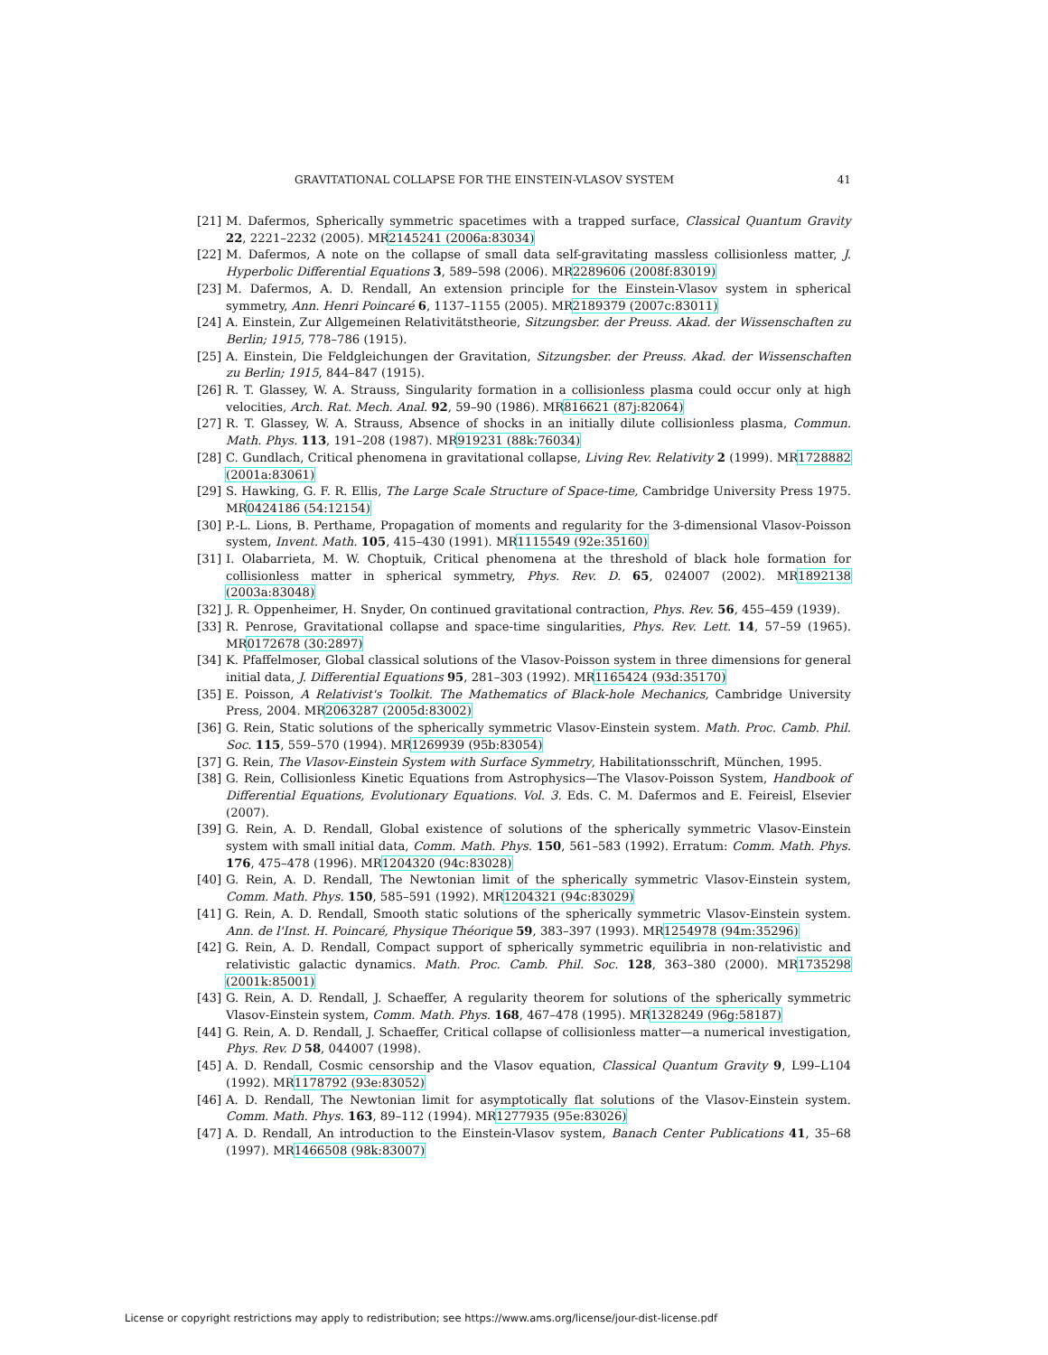GRAVITATIONAL COLLAPSE FOR THE EINSTEIN-VLASOV SYSTEM 41
[21] M. Dafermos, Spherically symmetric spacetimes with a trapped surface, Classical Quantum Gravity 22, 2221–2232 (2005). MR2145241 (2006a:83034)
[22] M. Dafermos, A note on the collapse of small data self-gravitating massless collisionless matter, J. Hyperbolic Differential Equations 3, 589–598 (2006). MR2289606 (2008f:83019)
[23] M. Dafermos, A. D. Rendall, An extension principle for the Einstein-Vlasov system in spherical symmetry, Ann. Henri Poincaré 6, 1137–1155 (2005). MR2189379 (2007c:83011)
[24] A. Einstein, Zur Allgemeinen Relativitätstheorie, Sitzungsber. der Preuss. Akad. der Wissenschaften zu Berlin; 1915, 778–786 (1915).
[25] A. Einstein, Die Feldgleichungen der Gravitation, Sitzungsber. der Preuss. Akad. der Wissenschaften zu Berlin; 1915, 844–847 (1915).
[26] R. T. Glassey, W. A. Strauss, Singularity formation in a collisionless plasma could occur only at high velocities, Arch. Rat. Mech. Anal. 92, 59–90 (1986). MR816621 (87j:82064)
[27] R. T. Glassey, W. A. Strauss, Absence of shocks in an initially dilute collisionless plasma, Commun. Math. Phys. 113, 191–208 (1987). MR919231 (88k:76034)
[28] C. Gundlach, Critical phenomena in gravitational collapse, Living Rev. Relativity 2 (1999). MR1728882 (2001a:83061)
[29] S. Hawking, G. F. R. Ellis, The Large Scale Structure of Space-time, Cambridge University Press 1975. MR0424186 (54:12154)
[30] P.-L. Lions, B. Perthame, Propagation of moments and regularity for the 3-dimensional Vlasov-Poisson system, Invent. Math. 105, 415–430 (1991). MR1115549 (92e:35160)
[31] I. Olabarrieta, M. W. Choptuik, Critical phenomena at the threshold of black hole formation for collisionless matter in spherical symmetry, Phys. Rev. D. 65, 024007 (2002). MR1892138 (2003a:83048)
[32] J. R. Oppenheimer, H. Snyder, On continued gravitational contraction, Phys. Rev. 56, 455–459 (1939).
[33] R. Penrose, Gravitational collapse and space-time singularities, Phys. Rev. Lett. 14, 57–59 (1965). MR0172678 (30:2897)
[34] K. Pfaffelmoser, Global classical solutions of the Vlasov-Poisson system in three dimensions for general initial data, J. Differential Equations 95, 281–303 (1992). MR1165424 (93d:35170)
[35] E. Poisson, A Relativist's Toolkit. The Mathematics of Black-hole Mechanics, Cambridge University Press, 2004. MR2063287 (2005d:83002)
[36] G. Rein, Static solutions of the spherically symmetric Vlasov-Einstein system. Math. Proc. Camb. Phil. Soc. 115, 559–570 (1994). MR1269939 (95b:83054)
[37] G. Rein, The Vlasov-Einstein System with Surface Symmetry, Habilitationsschrift, München, 1995.
[38] G. Rein, Collisionless Kinetic Equations from Astrophysics—The Vlasov-Poisson System, Handbook of Differential Equations, Evolutionary Equations. Vol. 3. Eds. C. M. Dafermos and E. Feireisl, Elsevier (2007).
[39] G. Rein, A. D. Rendall, Global existence of solutions of the spherically symmetric Vlasov-Einstein system with small initial data, Comm. Math. Phys. 150, 561–583 (1992). Erratum: Comm. Math. Phys. 176, 475–478 (1996). MR1204320 (94c:83028)
[40] G. Rein, A. D. Rendall, The Newtonian limit of the spherically symmetric Vlasov-Einstein system, Comm. Math. Phys. 150, 585–591 (1992). MR1204321 (94c:83029)
[41] G. Rein, A. D. Rendall, Smooth static solutions of the spherically symmetric Vlasov-Einstein system. Ann. de l'Inst. H. Poincaré, Physique Théorique 59, 383–397 (1993). MR1254978 (94m:35296)
[42] G. Rein, A. D. Rendall, Compact support of spherically symmetric equilibria in non-relativistic and relativistic galactic dynamics. Math. Proc. Camb. Phil. Soc. 128, 363–380 (2000). MR1735298 (2001k:85001)
[43] G. Rein, A. D. Rendall, J. Schaeffer, A regularity theorem for solutions of the spherically symmetric Vlasov-Einstein system, Comm. Math. Phys. 168, 467–478 (1995). MR1328249 (96g:58187)
[44] G. Rein, A. D. Rendall, J. Schaeffer, Critical collapse of collisionless matter—a numerical investigation, Phys. Rev. D 58, 044007 (1998).
[45] A. D. Rendall, Cosmic censorship and the Vlasov equation, Classical Quantum Gravity 9, L99–L104 (1992). MR1178792 (93e:83052)
[46] A. D. Rendall, The Newtonian limit for asymptotically flat solutions of the Vlasov-Einstein system. Comm. Math. Phys. 163, 89–112 (1994). MR1277935 (95e:83026)
[47] A. D. Rendall, An introduction to the Einstein-Vlasov system, Banach Center Publications 41, 35–68 (1997). MR1466508 (98k:83007)
License or copyright restrictions may apply to redistribution; see https://www.ams.org/license/jour-dist-license.pdf